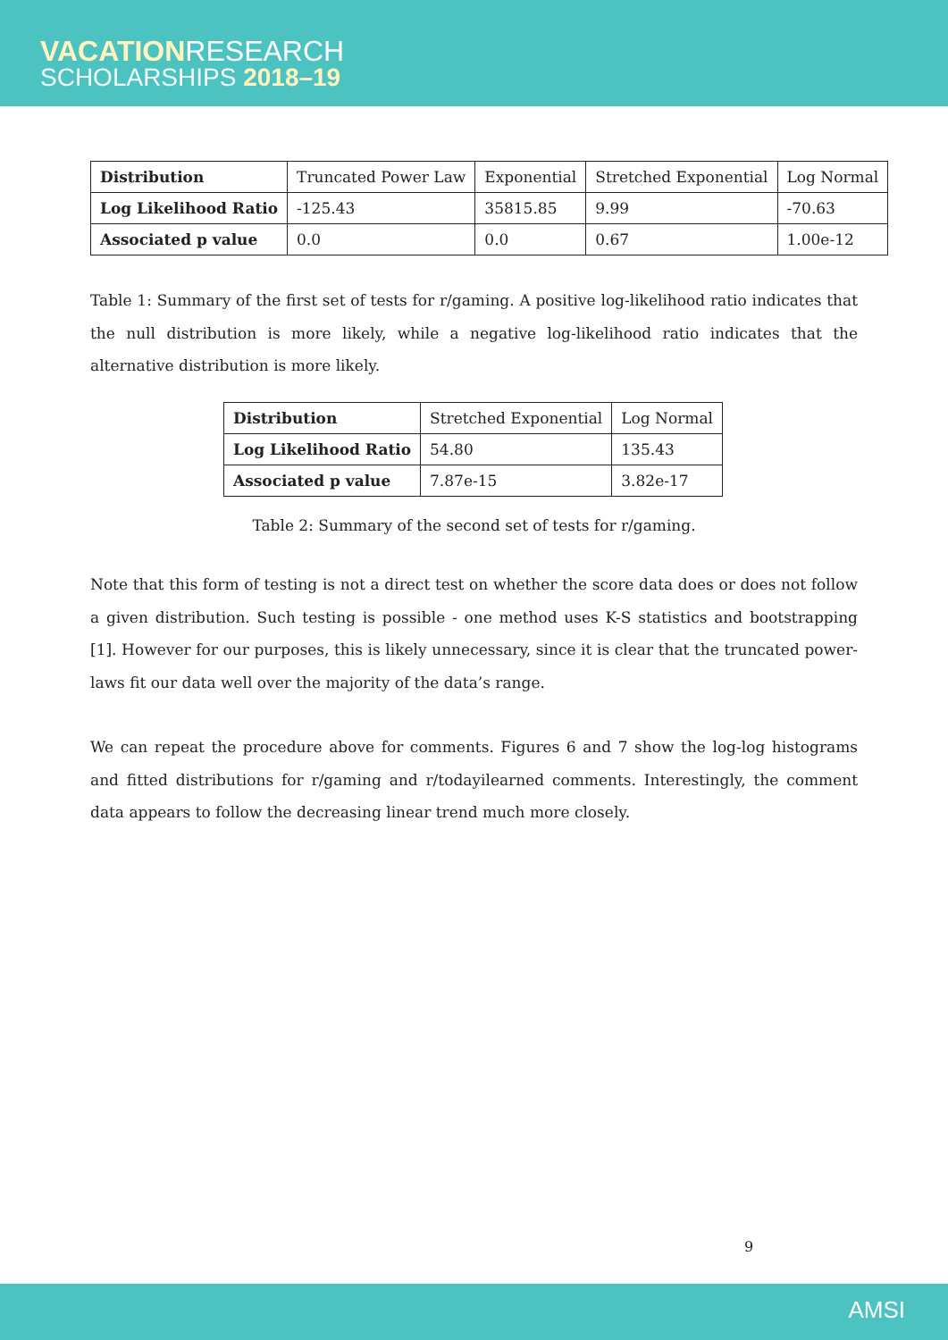VACATIONRESEARCH
SCHOLARSHIPS 2018–19
| Distribution | Truncated Power Law | Exponential | Stretched Exponential | Log Normal |
| --- | --- | --- | --- | --- |
| Log Likelihood Ratio | -125.43 | 35815.85 | 9.99 | -70.63 |
| Associated p value | 0.0 | 0.0 | 0.67 | 1.00e-12 |
Table 1: Summary of the first set of tests for r/gaming. A positive log-likelihood ratio indicates that the null distribution is more likely, while a negative log-likelihood ratio indicates that the alternative distribution is more likely.
| Distribution | Stretched Exponential | Log Normal |
| --- | --- | --- |
| Log Likelihood Ratio | 54.80 | 135.43 |
| Associated p value | 7.87e-15 | 3.82e-17 |
Table 2: Summary of the second set of tests for r/gaming.
Note that this form of testing is not a direct test on whether the score data does or does not follow a given distribution. Such testing is possible - one method uses K-S statistics and bootstrapping [1]. However for our purposes, this is likely unnecessary, since it is clear that the truncated power-laws fit our data well over the majority of the data’s range.
We can repeat the procedure above for comments. Figures 6 and 7 show the log-log histograms and fitted distributions for r/gaming and r/todayilearned comments. Interestingly, the comment data appears to follow the decreasing linear trend much more closely.
9
AMSI